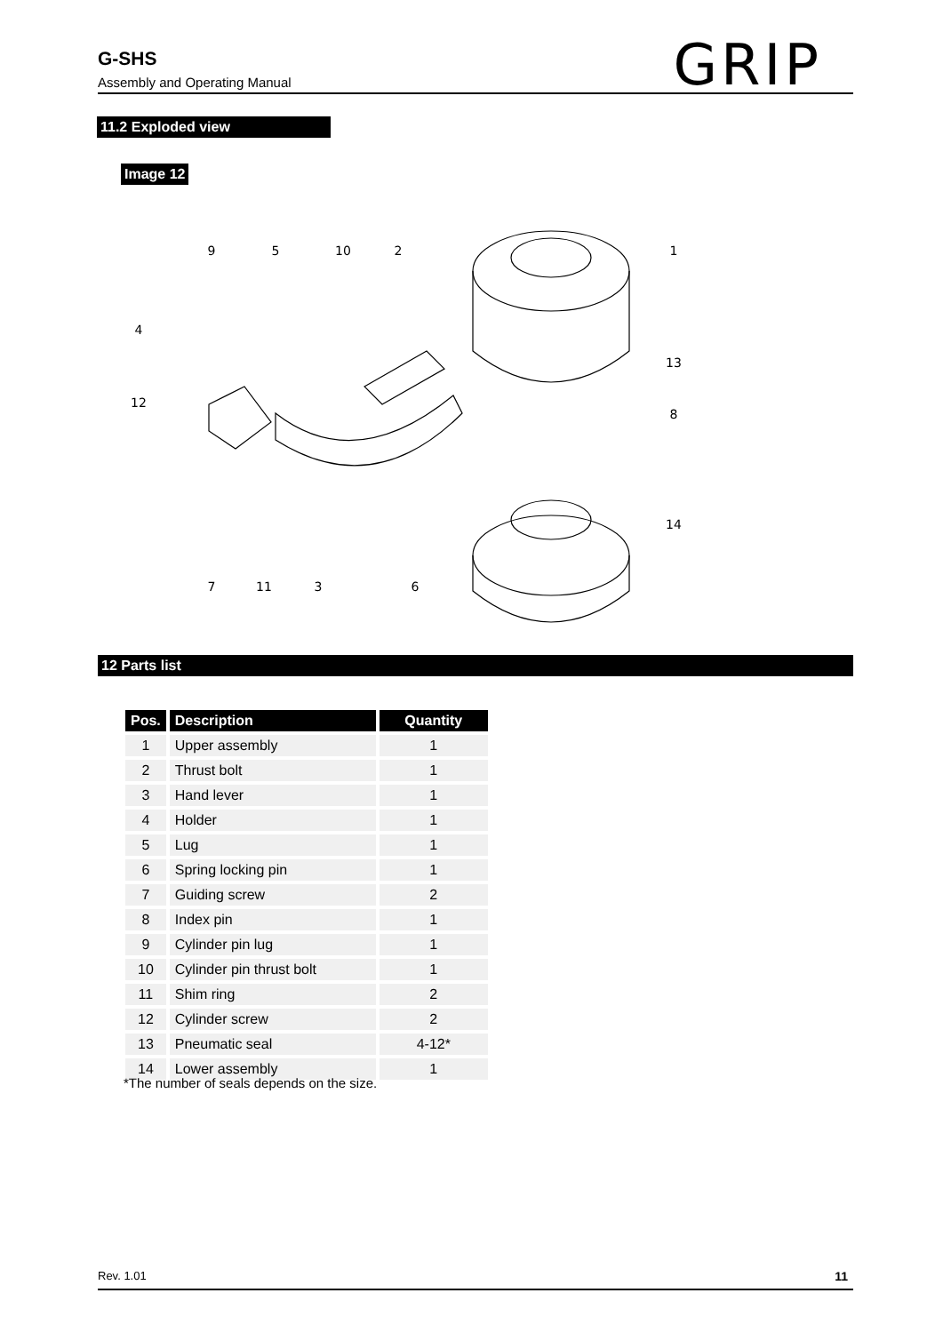G-SHS
Assembly and Operating Manual
GRIP
11.2 Exploded view
Image 12
9
5
10
2
1
4
12
13
8
14
7
11
3
6
12 Parts list
| Pos. | Description | Quantity |
| --- | --- | --- |
| 1 | Upper assembly | 1 |
| 2 | Thrust bolt | 1 |
| 3 | Hand lever | 1 |
| 4 | Holder | 1 |
| 5 | Lug | 1 |
| 6 | Spring locking pin | 1 |
| 7 | Guiding screw | 2 |
| 8 | Index pin | 1 |
| 9 | Cylinder pin lug | 1 |
| 10 | Cylinder pin thrust bolt | 1 |
| 11 | Shim ring | 2 |
| 12 | Cylinder screw | 2 |
| 13 | Pneumatic seal | 4-12* |
| 14 | Lower assembly | 1 |
*The number of seals depends on the size.
Rev. 1.01 11